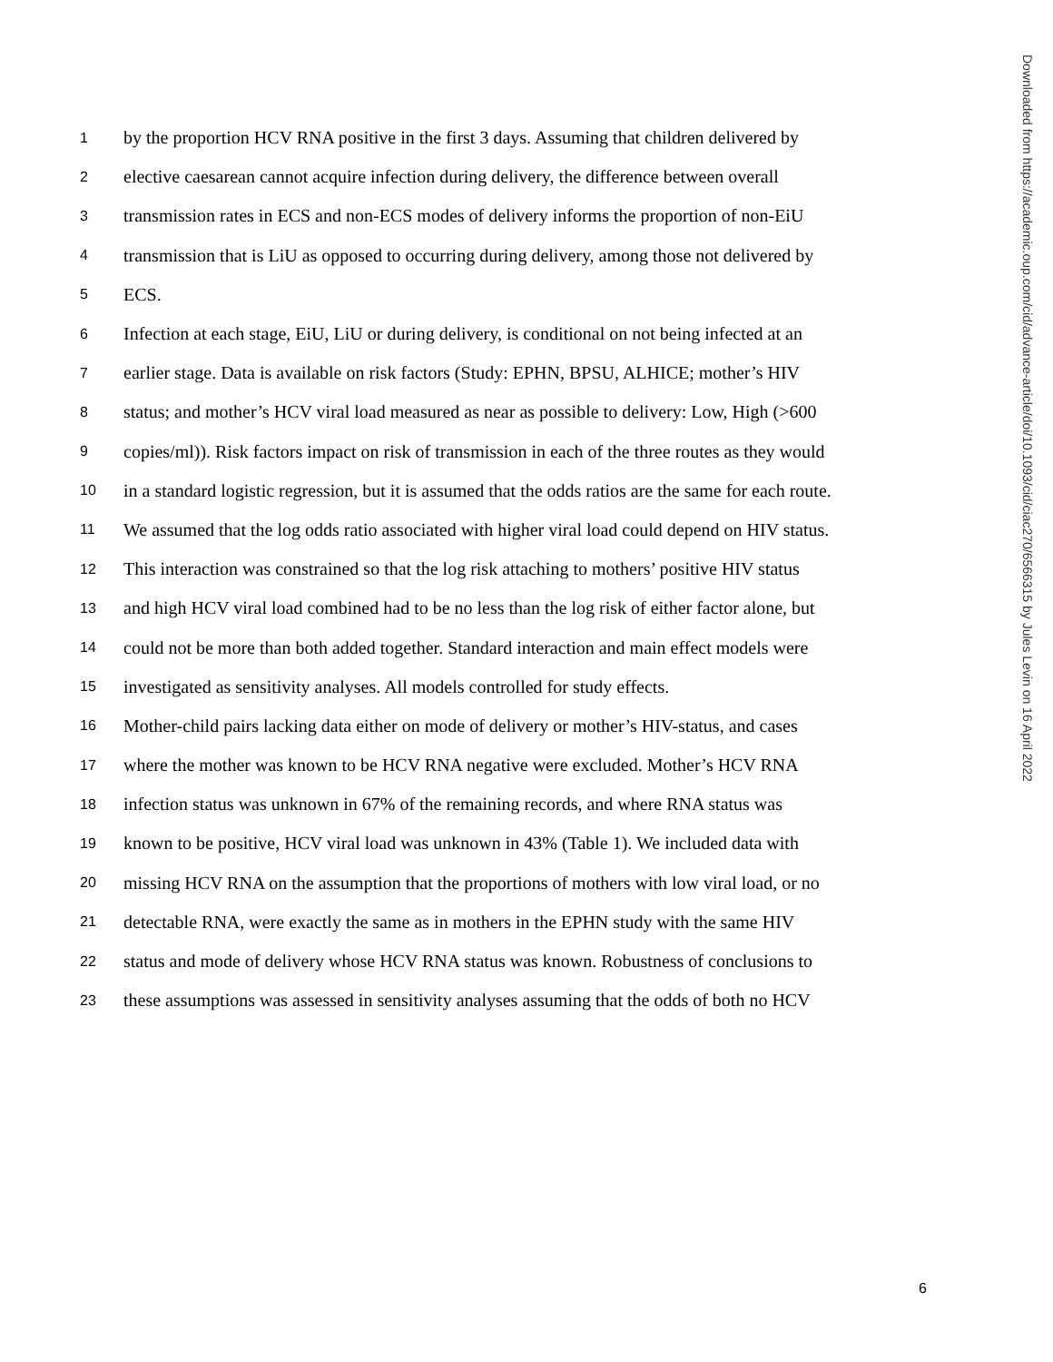1 by the proportion HCV RNA positive in the first 3 days. Assuming that children delivered by
2 elective caesarean cannot acquire infection during delivery, the difference between overall
3 transmission rates in ECS and non-ECS modes of delivery informs the proportion of non-EiU
4 transmission that is LiU as opposed to occurring during delivery, among those not delivered by
5 ECS.
6 Infection at each stage, EiU, LiU or during delivery, is conditional on not being infected at an
7 earlier stage. Data is available on risk factors (Study: EPHN, BPSU, ALHICE; mother’s HIV
8 status; and mother’s HCV viral load measured as near as possible to delivery: Low, High (>600
9 copies/ml)). Risk factors impact on risk of transmission in each of the three routes as they would
10 in a standard logistic regression, but it is assumed that the odds ratios are the same for each route.
11 We assumed that the log odds ratio associated with higher viral load could depend on HIV status.
12 This interaction was constrained so that the log risk attaching to mothers’ positive HIV status
13 and high HCV viral load combined had to be no less than the log risk of either factor alone, but
14 could not be more than both added together. Standard interaction and main effect models were
15 investigated as sensitivity analyses. All models controlled for study effects.
16 Mother-child pairs lacking data either on mode of delivery or mother’s HIV-status, and cases
17 where the mother was known to be HCV RNA negative were excluded. Mother’s HCV RNA
18 infection status was unknown in 67% of the remaining records, and where RNA status was
19 known to be positive, HCV viral load was unknown in 43% (Table 1). We included data with
20 missing HCV RNA on the assumption that the proportions of mothers with low viral load, or no
21 detectable RNA, were exactly the same as in mothers in the EPHN study with the same HIV
22 status and mode of delivery whose HCV RNA status was known. Robustness of conclusions to
23 these assumptions was assessed in sensitivity analyses assuming that the odds of both no HCV
Downloaded from https://academic.oup.com/cid/advance-article/doi/10.1093/cid/ciac270/6566315 by Jules Levin on 16 April 2022
6